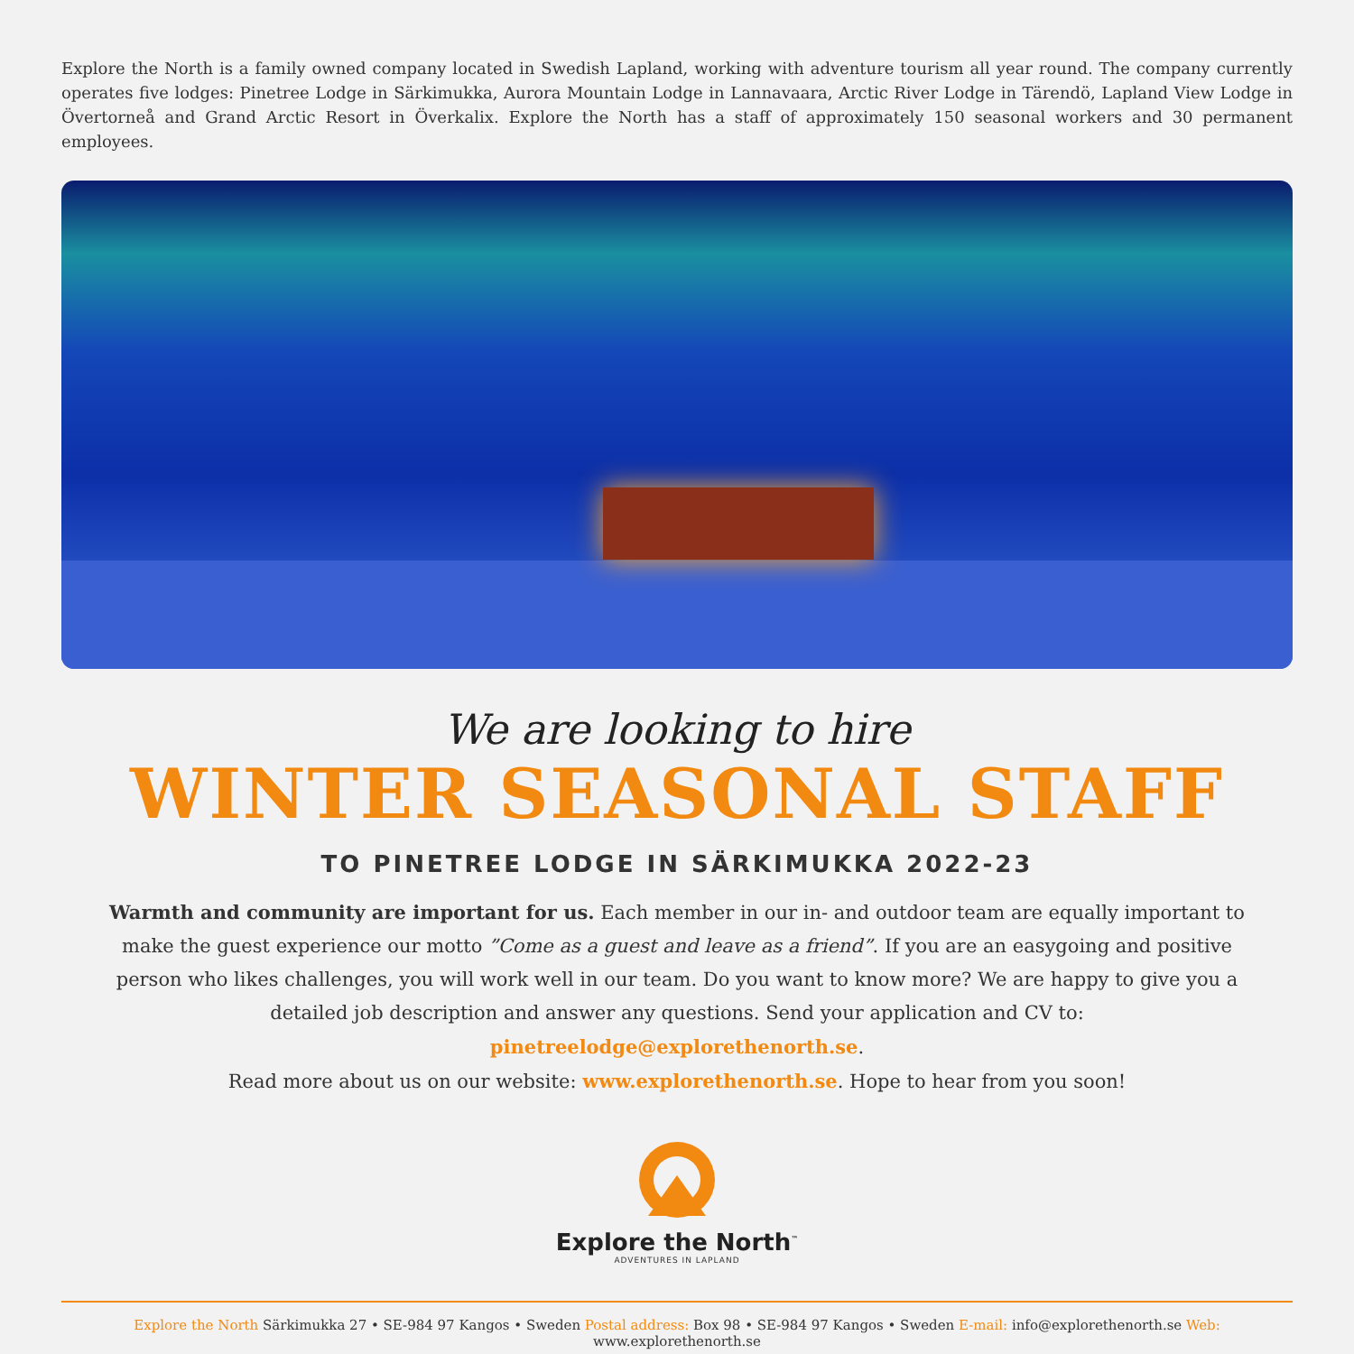Explore the North is a family owned company located in Swedish Lapland, working with adventure tourism all year round. The company currently operates five lodges: Pinetree Lodge in Särkimukka, Aurora Mountain Lodge in Lannavaara, Arctic River Lodge in Tärendö, Lapland View Lodge in Övertorneå and Grand Arctic Resort in Överkalix. Explore the North has a staff of approximately 150 seasonal workers and 30 permanent employees.
We are looking to hire
WINTER SEASONAL STAFF
TO PINETREE LODGE IN SÄRKIMUKKA 2022-23
Warmth and community are important for us. Each member in our in- and outdoor team are equally important to make the guest experience our motto ”Come as a guest and leave as a friend”. If you are an easygoing and positive person who likes challenges, you will work well in our team. Do you want to know more? We are happy to give you a detailed job description and answer any questions. Send your application and CV to: pinetreelodge@explorethenorth.se.
Read more about us on our website: www.explorethenorth.se. Hope to hear from you soon!
Explore the North<sup>™</sup>
ADVENTURES IN LAPLAND
Explore the North Särkimukka 27 • SE-984 97 Kangos • Sweden Postal address: Box 98 • SE-984 97 Kangos • Sweden E-mail: info@explorethenorth.se Web: www.explorethenorth.se